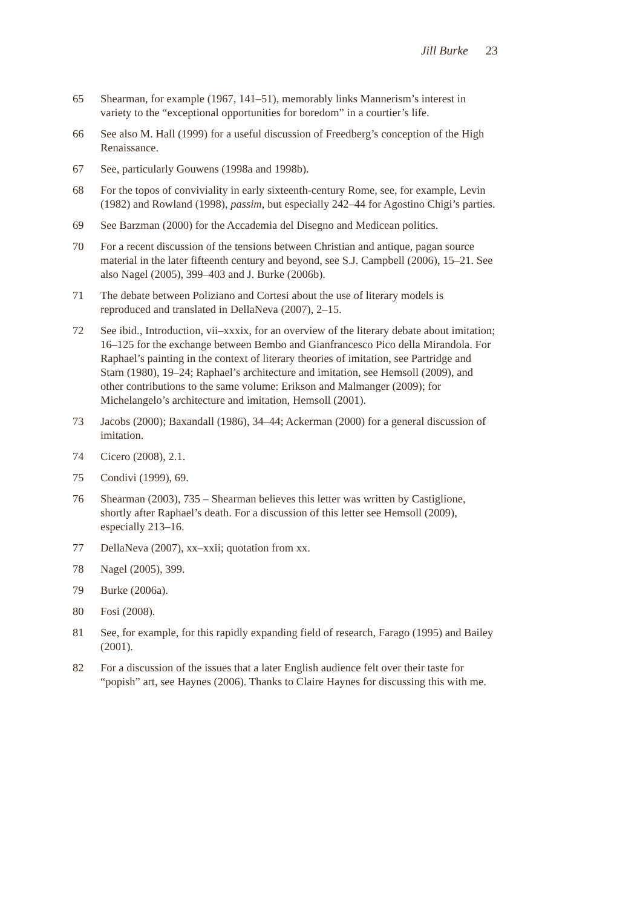Jill Burke 23
65 Shearman, for example (1967, 141–51), memorably links Mannerism’s interest in variety to the “exceptional opportunities for boredom” in a courtier’s life.
66 See also M. Hall (1999) for a useful discussion of Freedberg’s conception of the High Renaissance.
67 See, particularly Gouwens (1998a and 1998b).
68 For the topos of conviviality in early sixteenth-century Rome, see, for example, Levin (1982) and Rowland (1998), passim, but especially 242–44 for Agostino Chigi’s parties.
69 See Barzman (2000) for the Accademia del Disegno and Medicean politics.
70 For a recent discussion of the tensions between Christian and antique, pagan source material in the later fifteenth century and beyond, see S.J. Campbell (2006), 15–21. See also Nagel (2005), 399–403 and J. Burke (2006b).
71 The debate between Poliziano and Cortesi about the use of literary models is reproduced and translated in DellaNeva (2007), 2–15.
72 See ibid., Introduction, vii–xxxix, for an overview of the literary debate about imitation; 16–125 for the exchange between Bembo and Gianfrancesco Pico della Mirandola. For Raphael’s painting in the context of literary theories of imitation, see Partridge and Starn (1980), 19–24; Raphael’s architecture and imitation, see Hemsoll (2009), and other contributions to the same volume: Erikson and Malmanger (2009); for Michelangelo’s architecture and imitation, Hemsoll (2001).
73 Jacobs (2000); Baxandall (1986), 34–44; Ackerman (2000) for a general discussion of imitation.
74 Cicero (2008), 2.1.
75 Condivi (1999), 69.
76 Shearman (2003), 735 – Shearman believes this letter was written by Castiglione, shortly after Raphael’s death. For a discussion of this letter see Hemsoll (2009), especially 213–16.
77 DellaNeva (2007), xx–xxii; quotation from xx.
78 Nagel (2005), 399.
79 Burke (2006a).
80 Fosi (2008).
81 See, for example, for this rapidly expanding field of research, Farago (1995) and Bailey (2001).
82 For a discussion of the issues that a later English audience felt over their taste for “popish” art, see Haynes (2006). Thanks to Claire Haynes for discussing this with me.